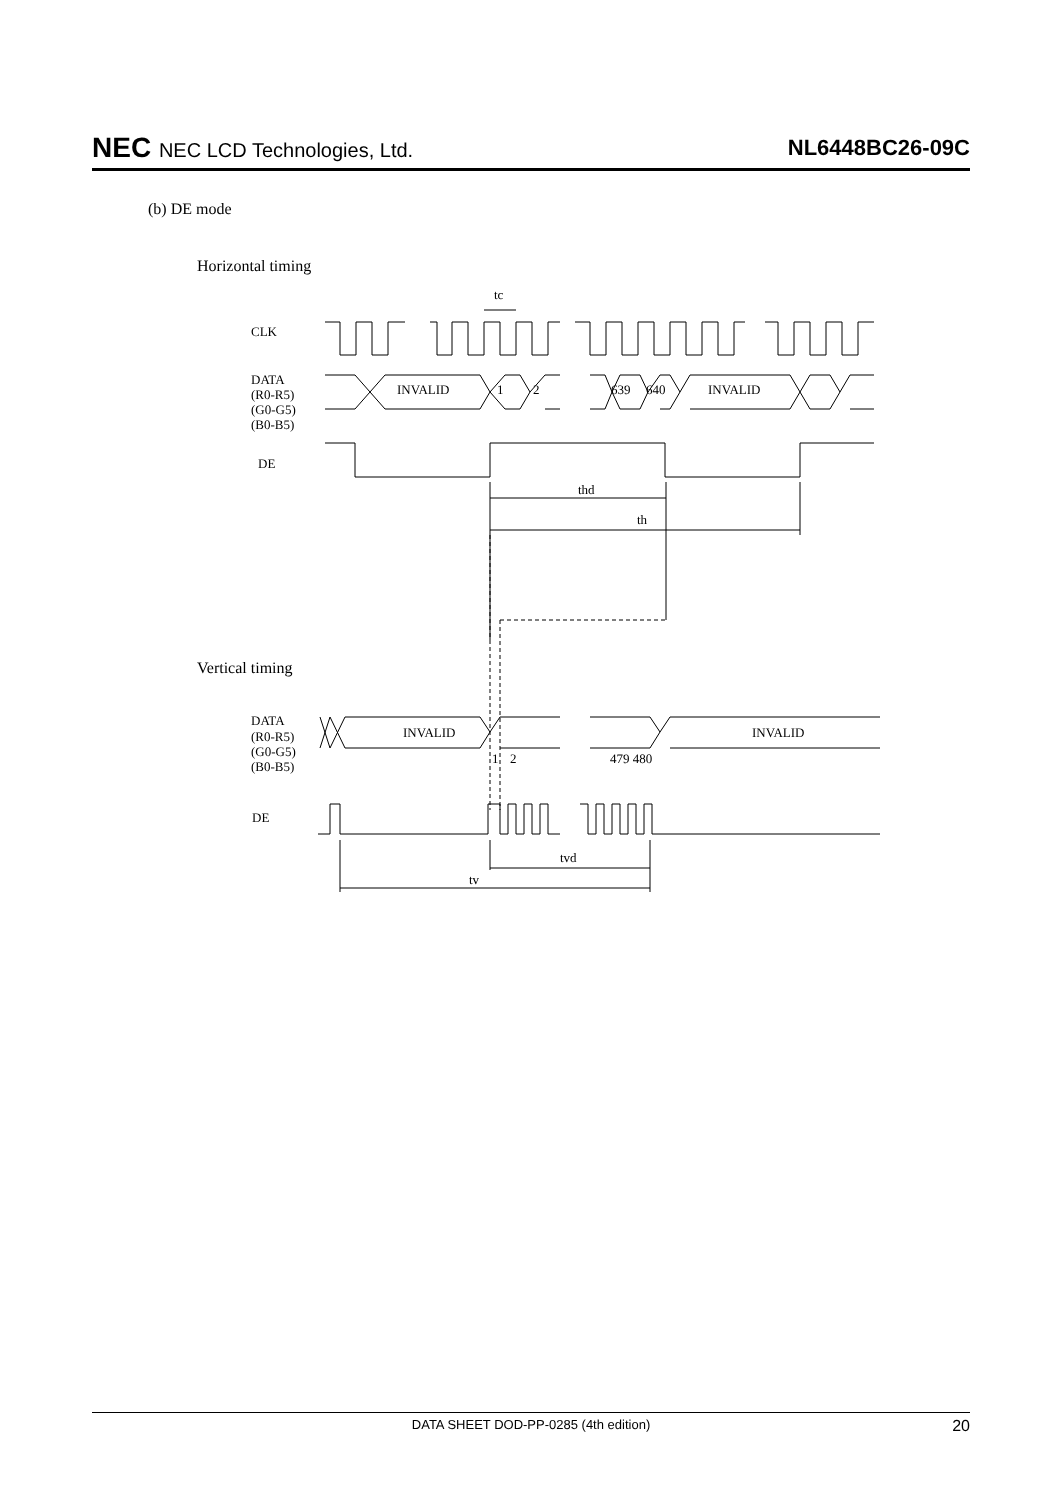NEC NEC LCD Technologies, Ltd. NL6448BC26-09C
(b) DE mode
Horizontal timing
CLK
DATA
(R0-R5)
(G0-G5)
(B0-B5)
INVALID
1
2
639
640
INVALID
DE
tc
thd
th
Vertical timing
DATA
(R0-R5)
(G0-G5)
(B0-B5)
INVALID
INVALID
1
2
479 480
DE
tvd
tv
DATA SHEET DOD-PP-0285 (4th edition) 20